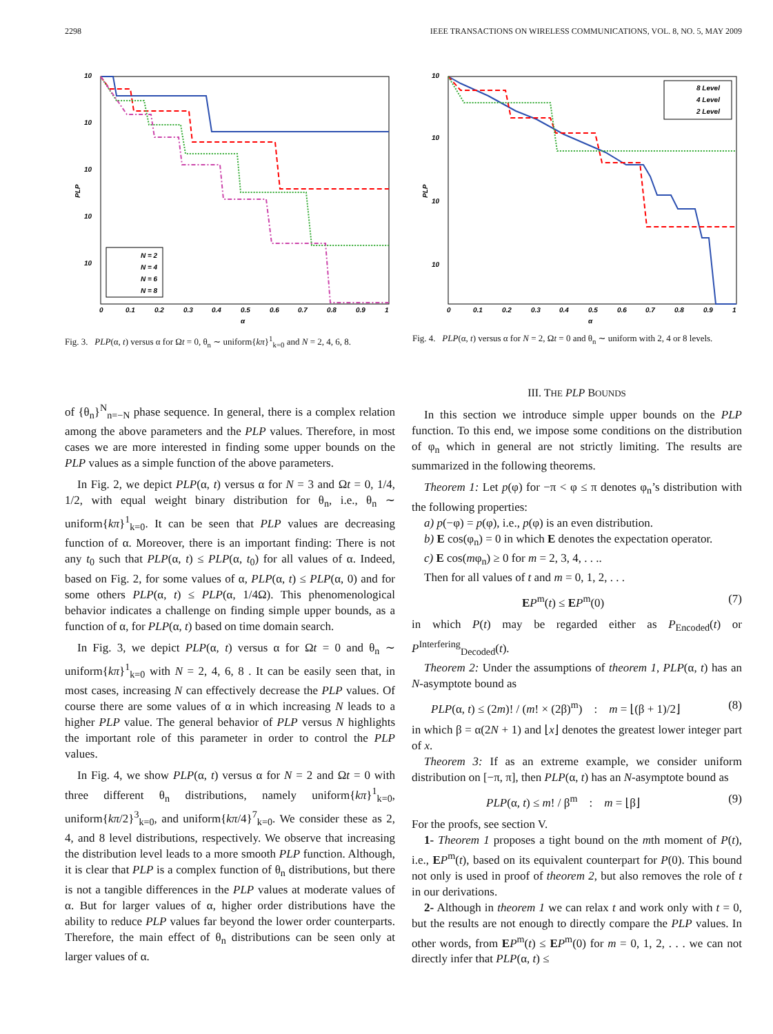2298 IEEE TRANSACTIONS ON WIRELESS COMMUNICATIONS, VOL. 8, NO. 5, MAY 2009
10
10
10
10
10
PLP
0
0.1
0.2
0.3
0.4
0.5
0.6
0.7
0.8
0.9
1
α
N = 2
N = 4
N = 6
N = 8
Fig. 3. PLP(α, t) versus α for Ωt = 0, θ<sub>n</sub> ∼ uniform{kπ}<sup>1</sup><sub>k=0</sub> and N = 2, 4, 6, 8.
10
10
10
10
PLP
0
0.1
0.2
0.3
0.4
0.5
0.6
0.7
0.8
0.9
1
α
8 Level
4 Level
2 Level
Fig. 4. PLP(α, t) versus α for N = 2, Ωt = 0 and θ<sub>n</sub> ∼ uniform with 2, 4 or 8 levels.
of {θ<sub>n</sub>}<sup>N</sup><sub>n=−N</sub> phase sequence. In general, there is a complex relation among the above parameters and the PLP values. Therefore, in most cases we are more interested in finding some upper bounds on the PLP values as a simple function of the above parameters.
In Fig. 2, we depict PLP(α, t) versus α for N = 3 and Ωt = 0, 1/4, 1/2, with equal weight binary distribution for θ<sub>n</sub>, i.e., θ<sub>n</sub> ∼ uniform{kπ}<sup>1</sup><sub>k=0</sub>. It can be seen that PLP values are decreasing function of α. Moreover, there is an important finding: There is not any t<sub>0</sub> such that PLP(α, t) ≤ PLP(α, t<sub>0</sub>) for all values of α. Indeed, based on Fig. 2, for some values of α, PLP(α, t) ≤ PLP(α, 0) and for some others PLP(α, t) ≤ PLP(α, 1/4Ω). This phenomenological behavior indicates a challenge on finding simple upper bounds, as a function of α, for PLP(α, t) based on time domain search.
In Fig. 3, we depict PLP(α, t) versus α for Ωt = 0 and θ<sub>n</sub> ∼ uniform{kπ}<sup>1</sup><sub>k=0</sub> with N = 2, 4, 6, 8 . It can be easily seen that, in most cases, increasing N can effectively decrease the PLP values. Of course there are some values of α in which increasing N leads to a higher PLP value. The general behavior of PLP versus N highlights the important role of this parameter in order to control the PLP values.
In Fig. 4, we show PLP(α, t) versus α for N = 2 and Ωt = 0 with three different θ<sub>n</sub> distributions, namely uniform{kπ}<sup>1</sup><sub>k=0</sub>, uniform{kπ/2}<sup>3</sup><sub>k=0</sub>, and uniform{kπ/4}<sup>7</sup><sub>k=0</sub>. We consider these as 2, 4, and 8 level distributions, respectively. We observe that increasing the distribution level leads to a more smooth PLP function. Although, it is clear that PLP is a complex function of θ<sub>n</sub> distributions, but there is not a tangible differences in the PLP values at moderate values of α. But for larger values of α, higher order distributions have the ability to reduce PLP values far beyond the lower order counterparts. Therefore, the main effect of θ<sub>n</sub> distributions can be seen only at larger values of α.
III. THE PLP BOUNDS
In this section we introduce simple upper bounds on the PLP function. To this end, we impose some conditions on the distribution of φ<sub>n</sub> which in general are not strictly limiting. The results are summarized in the following theorems.
Theorem 1: Let p(φ) for −π < φ ≤ π denotes φ<sub>n</sub>’s distribution with the following properties:
a) p(−φ) = p(φ), i.e., p(φ) is an even distribution.
b) E cos(φ<sub>n</sub>) = 0 in which E denotes the expectation operator.
c) E cos(mφ<sub>n</sub>) ≥ 0 for m = 2, 3, 4, . . ..
Then for all values of t and m = 0, 1, 2, . . .
EP<sup>m</sup>(t) ≤ EP<sup>m</sup>(0) (7)
in which P(t) may be regarded either as P<sub>Encoded</sub>(t) or P<sup>Interfering</sup><sub>Decoded</sub>(t).
Theorem 2: Under the assumptions of theorem 1, PLP(α, t) has an N-asymptote bound as
PLP(α, t) ≤ (2m)! / (m! × (2β)<sup>m</sup>) : m = ⌊(β + 1)/2⌋ (8)
in which β = α(2N + 1) and ⌊x⌋ denotes the greatest lower integer part of x.
Theorem 3: If as an extreme example, we consider uniform distribution on [−π, π], then PLP(α, t) has an N-asymptote bound as
PLP(α, t) ≤ m! / β<sup>m</sup> : m = ⌊β⌋ (9)
For the proofs, see section V.
1- Theorem 1 proposes a tight bound on the mth moment of P(t), i.e., EP<sup>m</sup>(t), based on its equivalent counterpart for P(0). This bound not only is used in proof of theorem 2, but also removes the role of t in our derivations.
2- Although in theorem 1 we can relax t and work only with t = 0, but the results are not enough to directly compare the PLP values. In other words, from EP<sup>m</sup>(t) ≤ EP<sup>m</sup>(0) for m = 0, 1, 2, . . . we can not directly infer that PLP(α, t) ≤